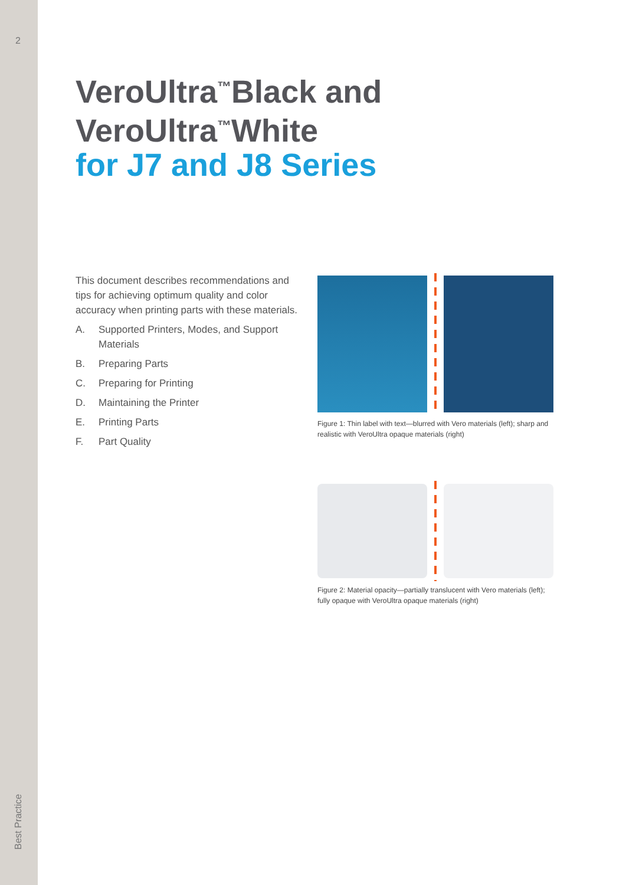2
Best Practice
VeroUltra<sup>™</sup>Black and
VeroUltra<sup>™</sup>White
for J7 and J8 Series
This document describes recommendations and tips for achieving optimum quality and color accuracy when printing parts with these materials.
A. Supported Printers, Modes, and Support Materials
B. Preparing Parts
C. Preparing for Printing
D. Maintaining the Printer
E. Printing Parts
F. Part Quality
Figure 1: Thin label with text—blurred with Vero materials (left); sharp and realistic with VeroUltra opaque materials (right)
Figure 2: Material opacity—partially translucent with Vero materials (left); fully opaque with VeroUltra opaque materials (right)